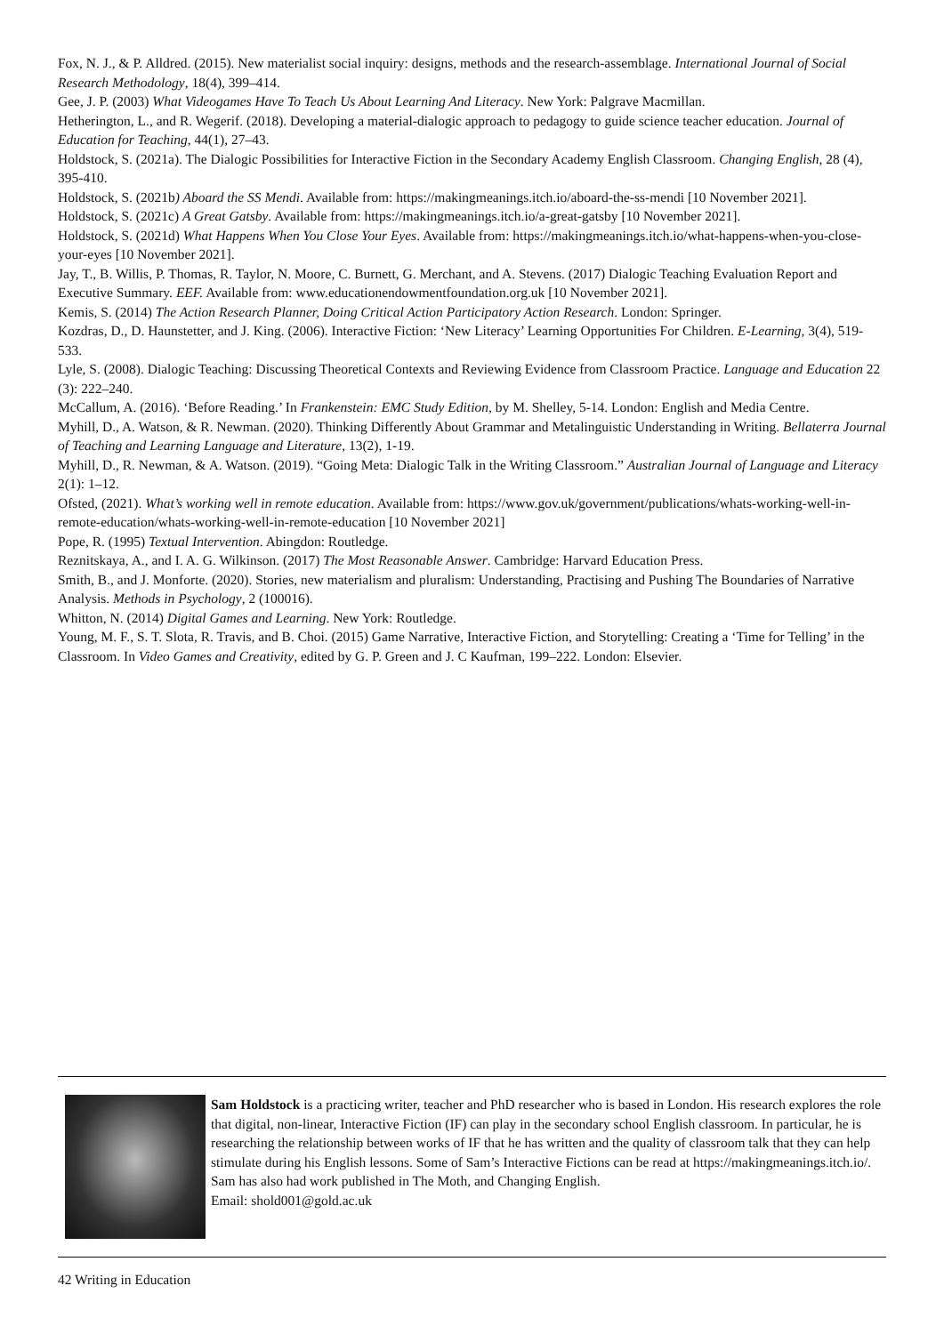Fox, N. J., & P. Alldred. (2015). New materialist social inquiry: designs, methods and the research-assemblage. International Journal of Social Research Methodology, 18(4), 399–414.
Gee, J. P. (2003) What Videogames Have To Teach Us About Learning And Literacy. New York: Palgrave Macmillan.
Hetherington, L., and R. Wegerif. (2018). Developing a material-dialogic approach to pedagogy to guide science teacher education. Journal of Education for Teaching, 44(1), 27–43.
Holdstock, S. (2021a). The Dialogic Possibilities for Interactive Fiction in the Secondary Academy English Classroom. Changing English, 28 (4), 395-410.
Holdstock, S. (2021b) Aboard the SS Mendi. Available from: https://makingmeanings.itch.io/aboard-the-ss-mendi [10 November 2021].
Holdstock, S. (2021c) A Great Gatsby. Available from: https://makingmeanings.itch.io/a-great-gatsby [10 November 2021].
Holdstock, S. (2021d) What Happens When You Close Your Eyes. Available from: https://makingmeanings.itch.io/what-happens-when-you-close-your-eyes [10 November 2021].
Jay, T., B. Willis, P. Thomas, R. Taylor, N. Moore, C. Burnett, G. Merchant, and A. Stevens. (2017) Dialogic Teaching Evaluation Report and Executive Summary. EEF. Available from: www.educationendowmentfoundation.org.uk [10 November 2021].
Kemis, S. (2014) The Action Research Planner, Doing Critical Action Participatory Action Research. London: Springer.
Kozdras, D., D. Haunstetter, and J. King. (2006). Interactive Fiction: ‘New Literacy’ Learning Opportunities For Children. E-Learning, 3(4), 519-533.
Lyle, S. (2008). Dialogic Teaching: Discussing Theoretical Contexts and Reviewing Evidence from Classroom Practice. Language and Education 22 (3): 222–240.
McCallum, A. (2016). ‘Before Reading.’ In Frankenstein: EMC Study Edition, by M. Shelley, 5-14. London: English and Media Centre.
Myhill, D., A. Watson, & R. Newman. (2020). Thinking Differently About Grammar and Metalinguistic Understanding in Writing. Bellaterra Journal of Teaching and Learning Language and Literature, 13(2), 1-19.
Myhill, D., R. Newman, & A. Watson. (2019). “Going Meta: Dialogic Talk in the Writing Classroom.” Australian Journal of Language and Literacy 2(1): 1–12.
Ofsted, (2021). What’s working well in remote education. Available from: https://www.gov.uk/government/publications/whats-working-well-in-remote-education/whats-working-well-in-remote-education [10 November 2021]
Pope, R. (1995) Textual Intervention. Abingdon: Routledge.
Reznitskaya, A., and I. A. G. Wilkinson. (2017) The Most Reasonable Answer. Cambridge: Harvard Education Press.
Smith, B., and J. Monforte. (2020). Stories, new materialism and pluralism: Understanding, Practising and Pushing The Boundaries of Narrative Analysis. Methods in Psychology, 2 (100016).
Whitton, N. (2014) Digital Games and Learning. New York: Routledge.
Young, M. F., S. T. Slota, R. Travis, and B. Choi. (2015) Game Narrative, Interactive Fiction, and Storytelling: Creating a ‘Time for Telling’ in the Classroom. In Video Games and Creativity, edited by G. P. Green and J. C Kaufman, 199–222. London: Elsevier.
Sam Holdstock is a practicing writer, teacher and PhD researcher who is based in London. His research explores the role that digital, non-linear, Interactive Fiction (IF) can play in the secondary school English classroom. In particular, he is researching the relationship between works of IF that he has written and the quality of classroom talk that they can help stimulate during his English lessons. Some of Sam’s Interactive Fictions can be read at https://makingmeanings.itch.io/. Sam has also had work published in The Moth, and Changing English.
Email: shold001@gold.ac.uk
42 Writing in Education